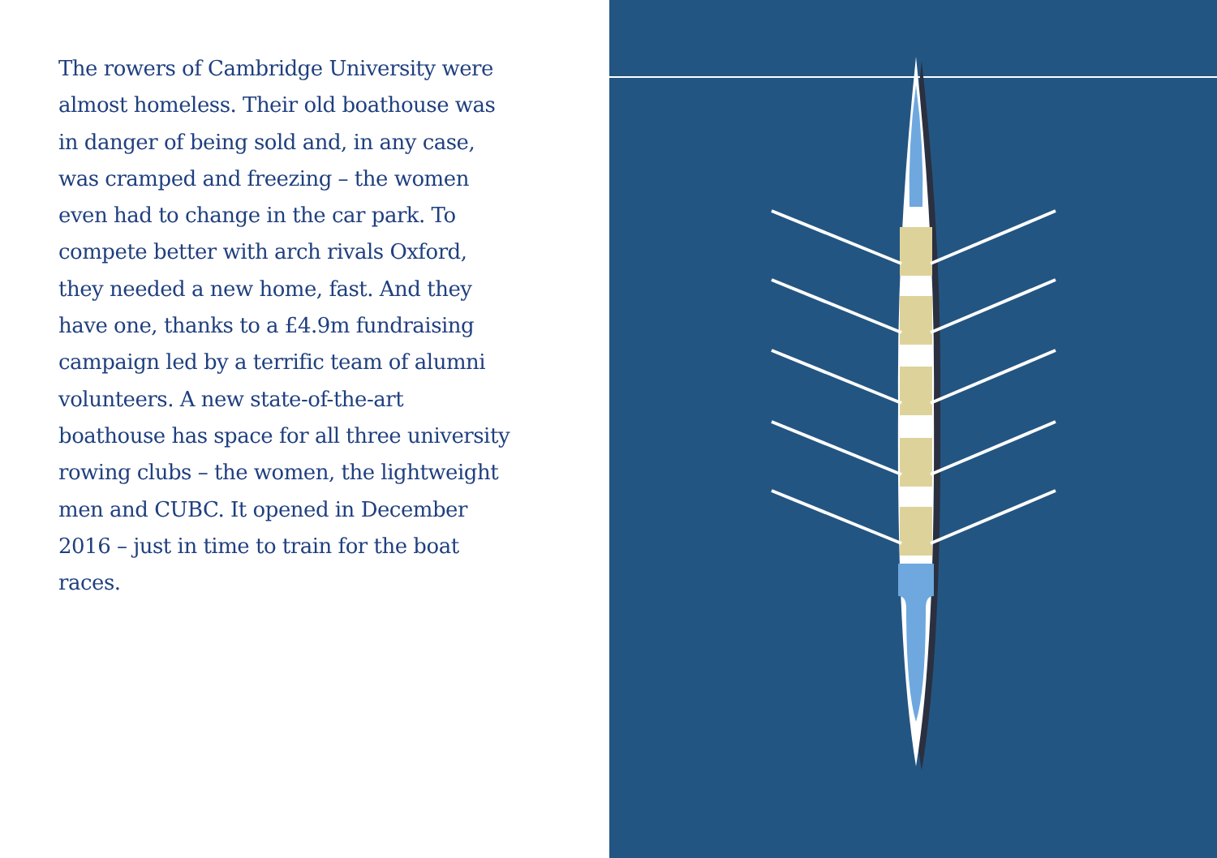The rowers of Cambridge University were almost homeless. Their old boathouse was in danger of being sold and, in any case, was cramped and freezing – the women even had to change in the car park. To compete better with arch rivals Oxford, they needed a new home, fast. And they have one, thanks to a £4.9m fundraising campaign led by a terrific team of alumni volunteers. A new state-of-the-art boathouse has space for all three university rowing clubs – the women, the lightweight men and CUBC. It opened in December 2016 – just in time to train for the boat races.